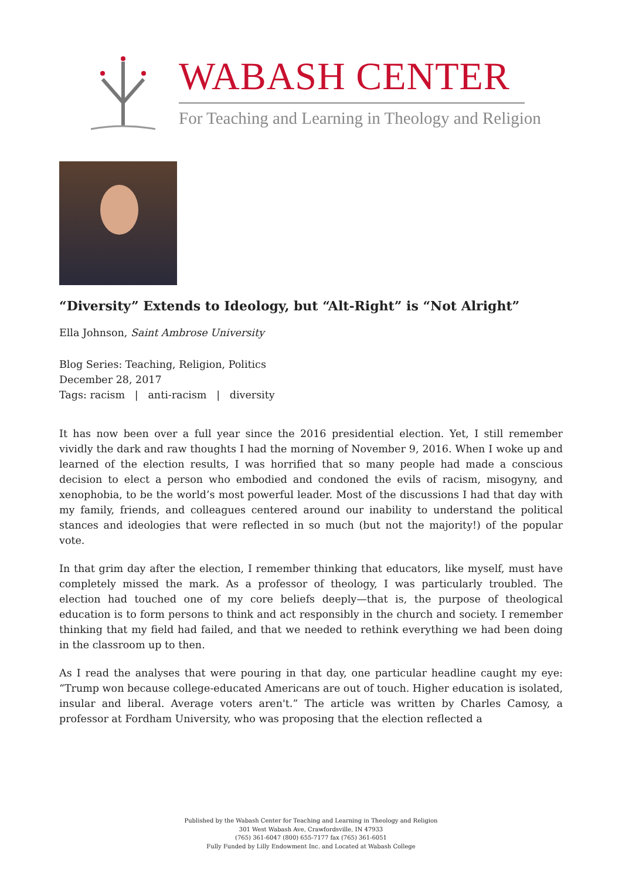WABASH CENTER
For Teaching and Learning in Theology and Religion
“Diversity” Extends to Ideology, but “Alt-Right” is “Not Alright”
Ella Johnson, Saint Ambrose University
Blog Series: Teaching, Religion, Politics
December 28, 2017
Tags: racism | anti-racism | diversity
It has now been over a full year since the 2016 presidential election. Yet, I still remember vividly the dark and raw thoughts I had the morning of November 9, 2016. When I woke up and learned of the election results, I was horrified that so many people had made a conscious decision to elect a person who embodied and condoned the evils of racism, misogyny, and xenophobia, to be the world’s most powerful leader. Most of the discussions I had that day with my family, friends, and colleagues centered around our inability to understand the political stances and ideologies that were reflected in so much (but not the majority!) of the popular vote.
In that grim day after the election, I remember thinking that educators, like myself, must have completely missed the mark. As a professor of theology, I was particularly troubled. The election had touched one of my core beliefs deeply—that is, the purpose of theological education is to form persons to think and act responsibly in the church and society. I remember thinking that my field had failed, and that we needed to rethink everything we had been doing in the classroom up to then.
As I read the analyses that were pouring in that day, one particular headline caught my eye: “Trump won because college-educated Americans are out of touch. Higher education is isolated, insular and liberal. Average voters aren't.” The article was written by Charles Camosy, a professor at Fordham University, who was proposing that the election reflected a
Published by the Wabash Center for Teaching and Learning in Theology and Religion
301 West Wabash Ave, Crawfordsville, IN 47933
(765) 361-6047 (800) 655-7177 fax (765) 361-6051
Fully Funded by Lilly Endowment Inc. and Located at Wabash College